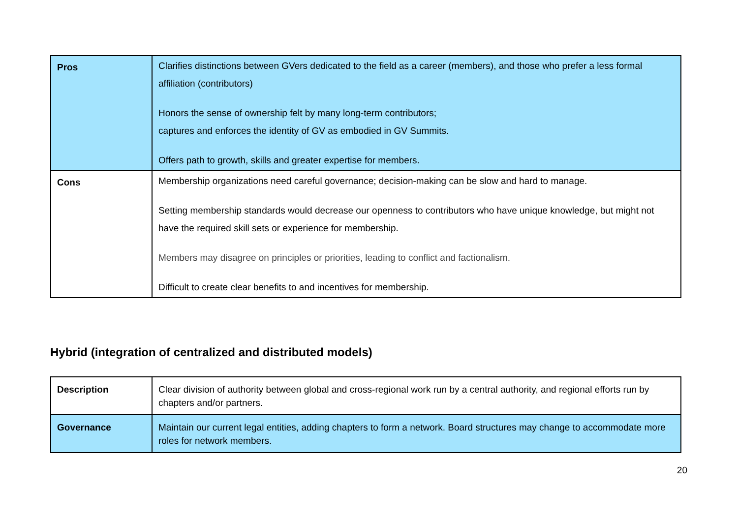| Pros | Clarifies distinctions between GVers dedicated to the field as a career (members), and those who prefer a less formal affiliation (contributors) Honors the sense of ownership felt by many long-term contributors; captures and enforces the identity of GV as embodied in GV Summits. Offers path to growth, skills and greater expertise for members. |
| Cons | Membership organizations need careful governance; decision-making can be slow and hard to manage. Setting membership standards would decrease our openness to contributors who have unique knowledge, but might not have the required skill sets or experience for membership. Members may disagree on principles or priorities, leading to conflict and factionalism. Difficult to create clear benefits to and incentives for membership. |
Hybrid (integration of centralized and distributed models)
| Description | Clear division of authority between global and cross-regional work run by a central authority, and regional efforts run by chapters and/or partners. |
| Governance | Maintain our current legal entities, adding chapters to form a network. Board structures may change to accommodate more roles for network members. |
20